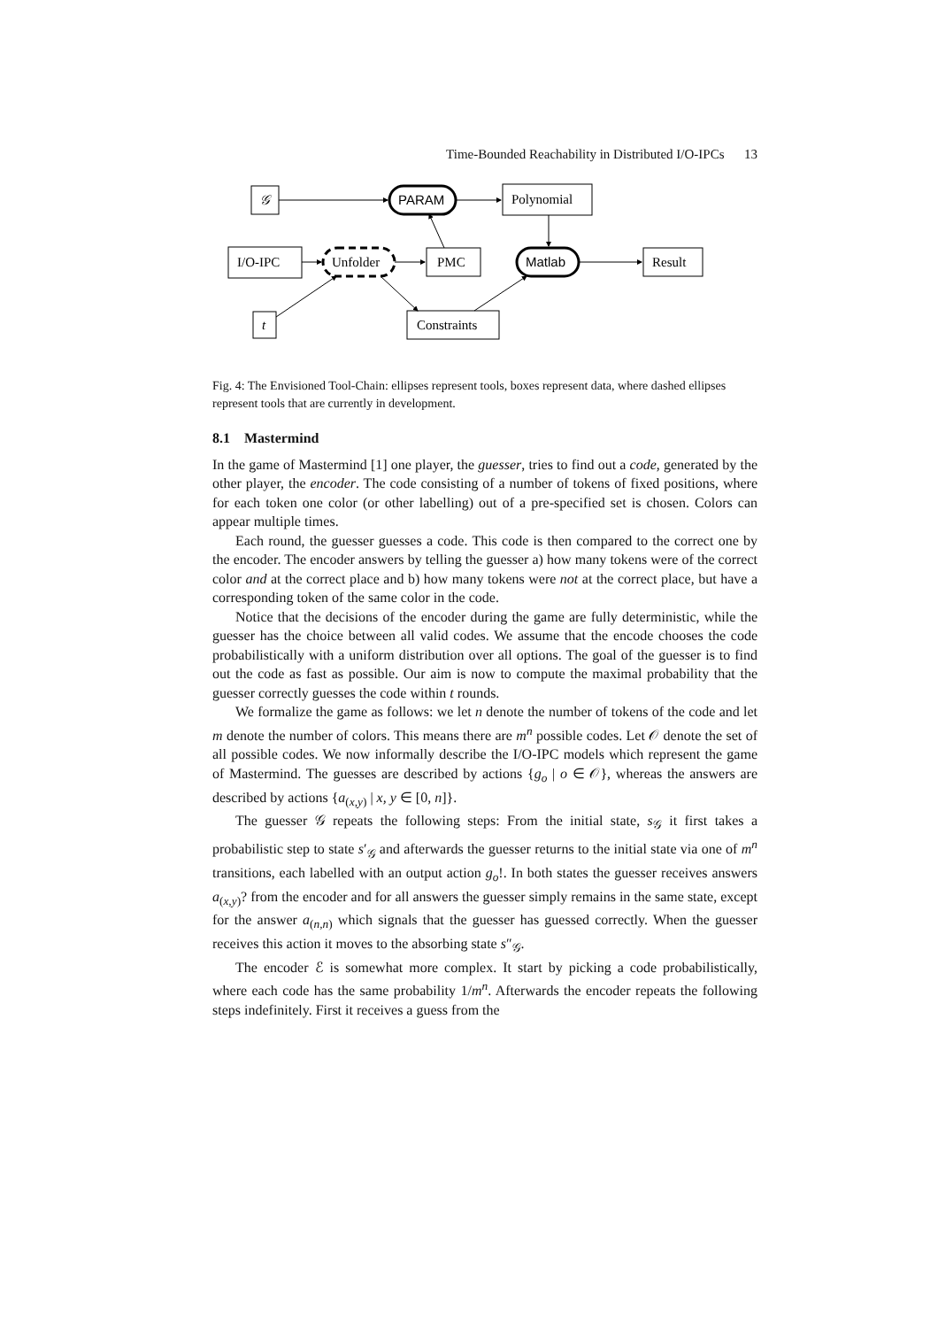Time-Bounded Reachability in Distributed I/O-IPCs 13
𝒢
PARAM
Polynomial
I/O-IPC
Unfolder
PMC
Matlab
Result
t
Constraints
Fig. 4: The Envisioned Tool-Chain: ellipses represent tools, boxes represent data, where dashed ellipses represent tools that are currently in development.
8.1 Mastermind
In the game of Mastermind [1] one player, the guesser, tries to find out a code, generated by the other player, the encoder. The code consisting of a number of tokens of fixed positions, where for each token one color (or other labelling) out of a pre-specified set is chosen. Colors can appear multiple times.
Each round, the guesser guesses a code. This code is then compared to the correct one by the encoder. The encoder answers by telling the guesser a) how many tokens were of the correct color and at the correct place and b) how many tokens were not at the correct place, but have a corresponding token of the same color in the code.
Notice that the decisions of the encoder during the game are fully deterministic, while the guesser has the choice between all valid codes. We assume that the encode chooses the code probabilistically with a uniform distribution over all options. The goal of the guesser is to find out the code as fast as possible. Our aim is now to compute the maximal probability that the guesser correctly guesses the code within t rounds.
We formalize the game as follows: we let n denote the number of tokens of the code and let m denote the number of colors. This means there are m<sup>n</sup> possible codes. Let 𝒪 denote the set of all possible codes. We now informally describe the I/O-IPC models which represent the game of Mastermind. The guesses are described by actions {g<sub>o</sub> | o ∈ 𝒪}, whereas the answers are described by actions {a<sub>(x,y)</sub> | x, y ∈ [0, n]}.
The guesser 𝒢 repeats the following steps: From the initial state, s<sub>𝒢</sub> it first takes a probabilistic step to state s′<sub>𝒢</sub> and afterwards the guesser returns to the initial state via one of m<sup>n</sup> transitions, each labelled with an output action g<sub>o</sub>!. In both states the guesser receives answers a<sub>(x,y)</sub>? from the encoder and for all answers the guesser simply remains in the same state, except for the answer a<sub>(n,n)</sub> which signals that the guesser has guessed correctly. When the guesser receives this action it moves to the absorbing state s″<sub>𝒢</sub>.
The encoder ℰ is somewhat more complex. It start by picking a code probabilistically, where each code has the same probability 1/m<sup>n</sup>. Afterwards the encoder repeats the following steps indefinitely. First it receives a guess from the